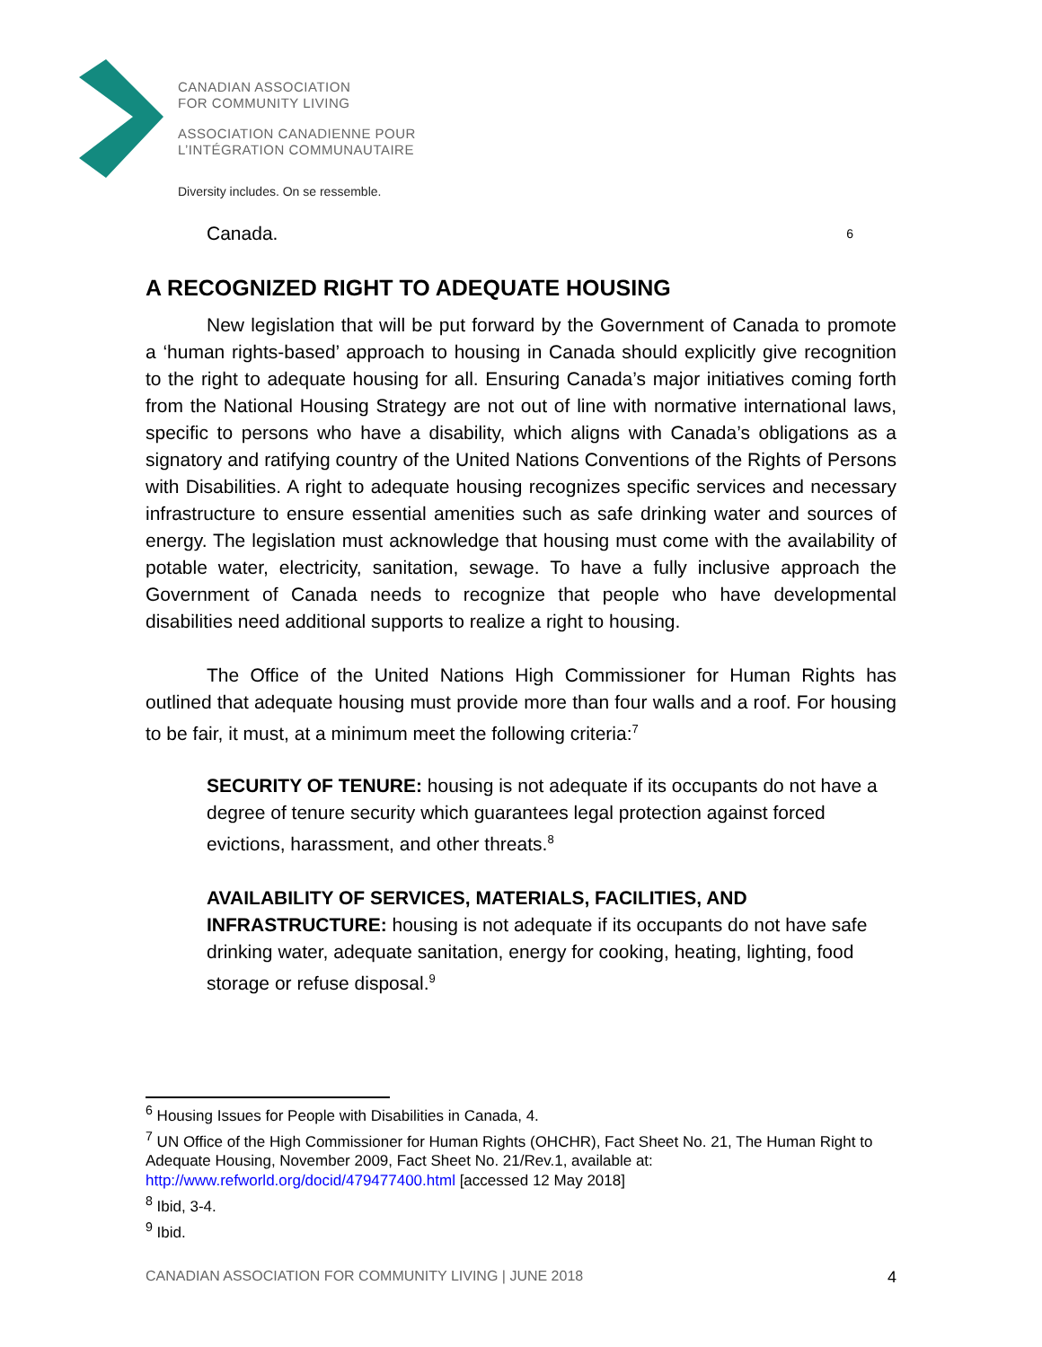CANADIAN ASSOCIATION
FOR COMMUNITY LIVING
ASSOCIATION CANADIENNE POUR
L’INTÉGRATION COMMUNAUTAIRE
Diversity includes. On se ressemble.
Canada. 6
A RECOGNIZED RIGHT TO ADEQUATE HOUSING
New legislation that will be put forward by the Government of Canada to promote a ‘human rights-based’ approach to housing in Canada should explicitly give recognition to the right to adequate housing for all. Ensuring Canada’s major initiatives coming forth from the National Housing Strategy are not out of line with normative international laws, specific to persons who have a disability, which aligns with Canada’s obligations as a signatory and ratifying country of the United Nations Conventions of the Rights of Persons with Disabilities. A right to adequate housing recognizes specific services and necessary infrastructure to ensure essential amenities such as safe drinking water and sources of energy. The legislation must acknowledge that housing must come with the availability of potable water, electricity, sanitation, sewage. To have a fully inclusive approach the Government of Canada needs to recognize that people who have developmental disabilities need additional supports to realize a right to housing.
The Office of the United Nations High Commissioner for Human Rights has outlined that adequate housing must provide more than four walls and a roof. For housing to be fair, it must, at a minimum meet the following criteria:<sup>7</sup>
SECURITY OF TENURE: housing is not adequate if its occupants do not have a degree of tenure security which guarantees legal protection against forced evictions, harassment, and other threats.<sup>8</sup>
AVAILABILITY OF SERVICES, MATERIALS, FACILITIES, AND INFRASTRUCTURE: housing is not adequate if its occupants do not have safe drinking water, adequate sanitation, energy for cooking, heating, lighting, food storage or refuse disposal.<sup>9</sup>
<sup>6</sup> Housing Issues for People with Disabilities in Canada, 4.
<sup>7</sup> UN Office of the High Commissioner for Human Rights (OHCHR), Fact Sheet No. 21, The Human Right to Adequate Housing, November 2009, Fact Sheet No. 21/Rev.1, available at: http://www.refworld.org/docid/479477400.html [accessed 12 May 2018]
<sup>8</sup> Ibid, 3-4.
<sup>9</sup> Ibid.
CANADIAN ASSOCIATION FOR COMMUNITY LIVING | JUNE 2018 4